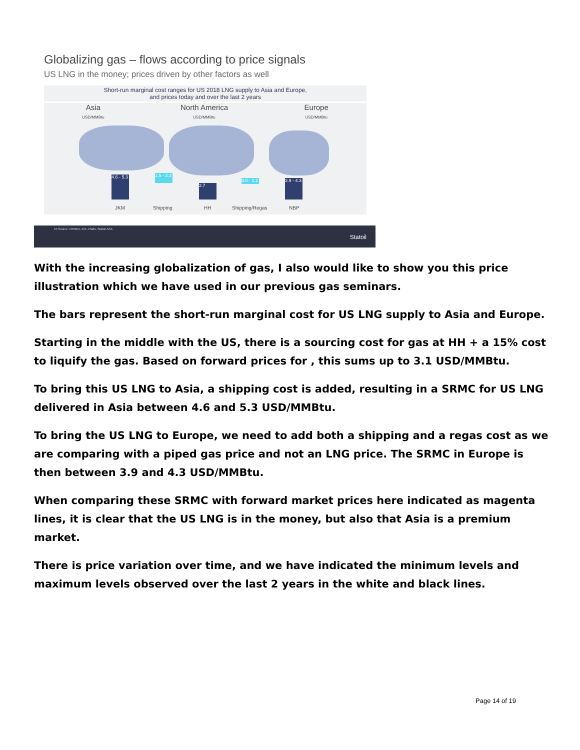Globalizing gas – flows according to price signals
US LNG in the money; prices driven by other factors as well
Short-run marginal cost ranges for US 2018 LNG supply to Asia and Europe,
and prices today and over the last 2 years
Asia
USD/MMBtu
North America
USD/MMBtu
Europe
USD/MMBtu
4.6 - 5.3
1.5 - 2.2
2.7
0.8 - 1.2
3.9 - 4.3
JKM Shipping HH Shipping/Regas NBP
15 Source: NYMEX, ICE, Platts, Statoil ASA
Statoil
With the increasing globalization of gas, I also would like to show you this price illustration which we have used in our previous gas seminars.
The bars represent the short-run marginal cost for US LNG supply to Asia and Europe.
Starting in the middle with the US, there is a sourcing cost for gas at HH + a 15% cost to liquify the gas. Based on forward prices for , this sums up to 3.1 USD/MMBtu.
To bring this US LNG to Asia, a shipping cost is added, resulting in a SRMC for US LNG delivered in Asia between 4.6 and 5.3 USD/MMBtu.
To bring the US LNG to Europe, we need to add both a shipping and a regas cost as we are comparing with a piped gas price and not an LNG price. The SRMC in Europe is then between 3.9 and 4.3 USD/MMBtu.
When comparing these SRMC with forward market prices here indicated as magenta lines, it is clear that the US LNG is in the money, but also that Asia is a premium market.
There is price variation over time, and we have indicated the minimum levels and maximum levels observed over the last 2 years in the white and black lines.
Page 14 of 19